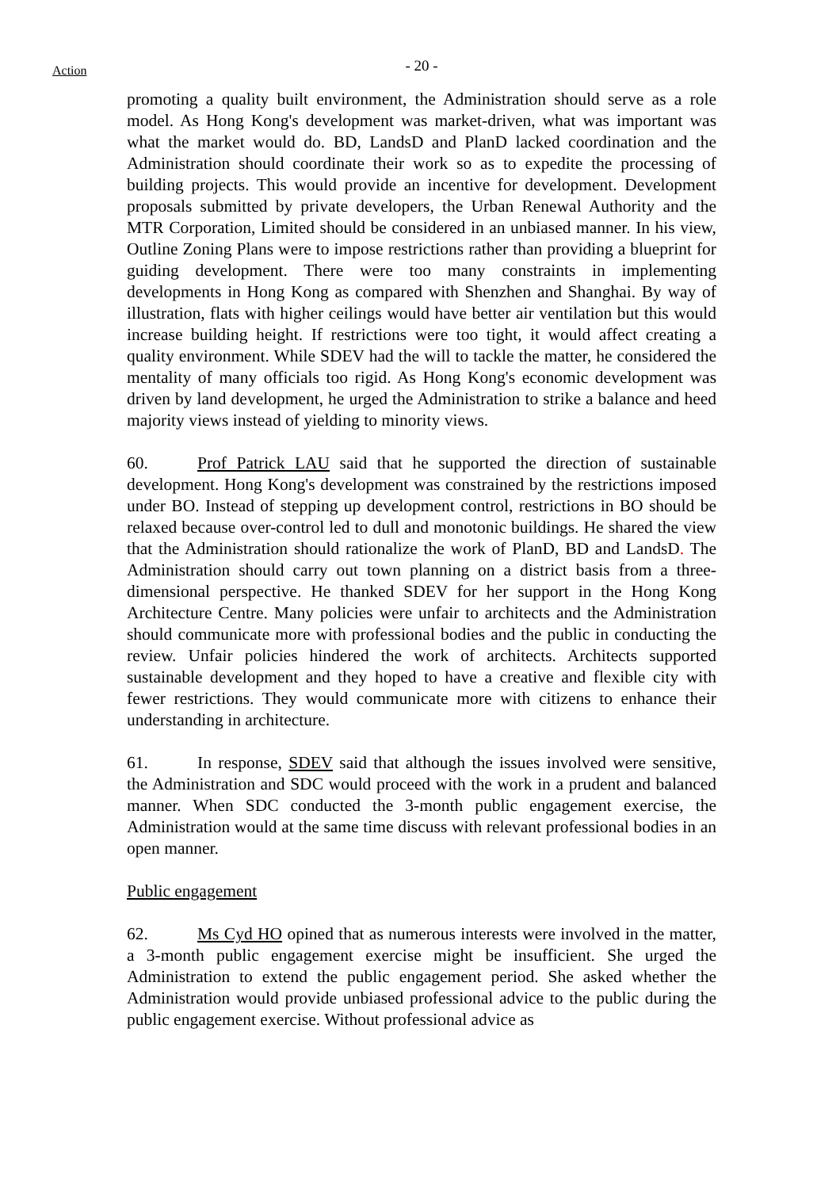Action
- 20 -
promoting a quality built environment, the Administration should serve as a role model. As Hong Kong's development was market-driven, what was important was what the market would do. BD, LandsD and PlanD lacked coordination and the Administration should coordinate their work so as to expedite the processing of building projects. This would provide an incentive for development. Development proposals submitted by private developers, the Urban Renewal Authority and the MTR Corporation, Limited should be considered in an unbiased manner. In his view, Outline Zoning Plans were to impose restrictions rather than providing a blueprint for guiding development. There were too many constraints in implementing developments in Hong Kong as compared with Shenzhen and Shanghai. By way of illustration, flats with higher ceilings would have better air ventilation but this would increase building height. If restrictions were too tight, it would affect creating a quality environment. While SDEV had the will to tackle the matter, he considered the mentality of many officials too rigid. As Hong Kong's economic development was driven by land development, he urged the Administration to strike a balance and heed majority views instead of yielding to minority views.
60. Prof Patrick LAU said that he supported the direction of sustainable development. Hong Kong's development was constrained by the restrictions imposed under BO. Instead of stepping up development control, restrictions in BO should be relaxed because over-control led to dull and monotonic buildings. He shared the view that the Administration should rationalize the work of PlanD, BD and LandsD. The Administration should carry out town planning on a district basis from a three-dimensional perspective. He thanked SDEV for her support in the Hong Kong Architecture Centre. Many policies were unfair to architects and the Administration should communicate more with professional bodies and the public in conducting the review. Unfair policies hindered the work of architects. Architects supported sustainable development and they hoped to have a creative and flexible city with fewer restrictions. They would communicate more with citizens to enhance their understanding in architecture.
61. In response, SDEV said that although the issues involved were sensitive, the Administration and SDC would proceed with the work in a prudent and balanced manner. When SDC conducted the 3-month public engagement exercise, the Administration would at the same time discuss with relevant professional bodies in an open manner.
Public engagement
62. Ms Cyd HO opined that as numerous interests were involved in the matter, a 3-month public engagement exercise might be insufficient. She urged the Administration to extend the public engagement period. She asked whether the Administration would provide unbiased professional advice to the public during the public engagement exercise. Without professional advice as